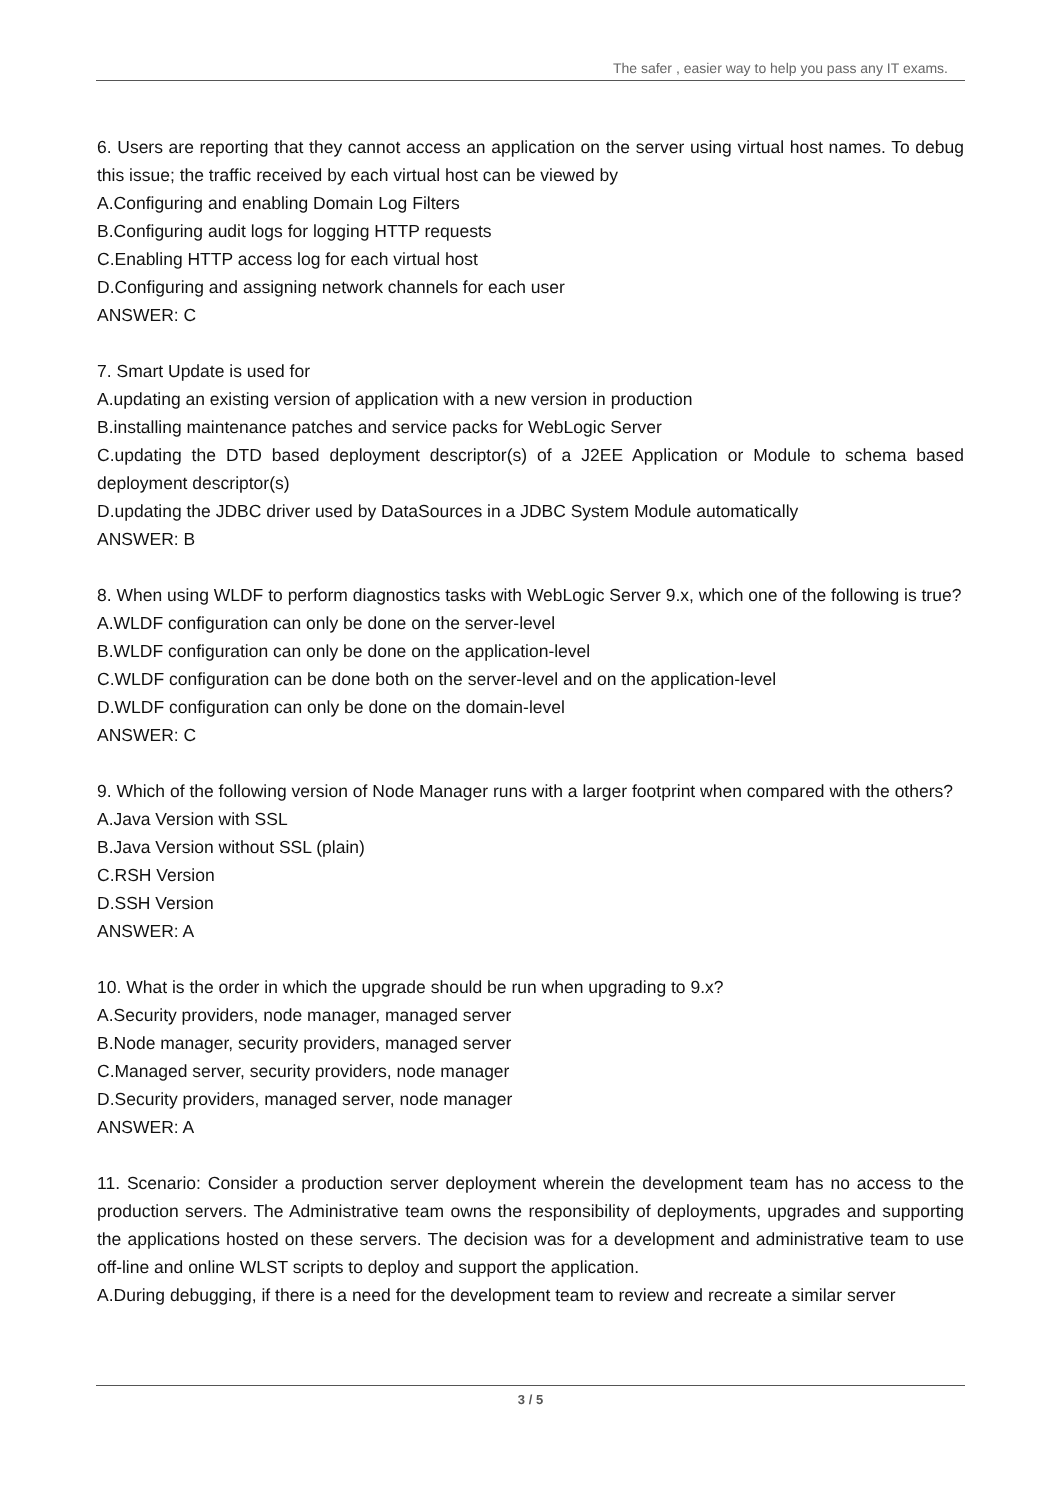The safer , easier way to help you pass any IT exams.
6. Users are reporting that they cannot access an application on the server using virtual host names. To debug this issue; the traffic received by each virtual host can be viewed by
A.Configuring and enabling Domain Log Filters
B.Configuring audit logs for logging HTTP requests
C.Enabling HTTP access log for each virtual host
D.Configuring and assigning network channels for each user
ANSWER: C
7. Smart Update is used for
A.updating an existing version of application with a new version in production
B.installing maintenance patches and service packs for WebLogic Server
C.updating the DTD based deployment descriptor(s) of a J2EE Application or Module to schema based deployment descriptor(s)
D.updating the JDBC driver used by DataSources in a JDBC System Module automatically
ANSWER: B
8. When using WLDF to perform diagnostics tasks with WebLogic Server 9.x, which one of the following is true?
A.WLDF configuration can only be done on the server-level
B.WLDF configuration can only be done on the application-level
C.WLDF configuration can be done both on the server-level and on the application-level
D.WLDF configuration can only be done on the domain-level
ANSWER: C
9. Which of the following version of Node Manager runs with a larger footprint when compared with the others?
A.Java Version with SSL
B.Java Version without SSL (plain)
C.RSH Version
D.SSH Version
ANSWER: A
10. What is the order in which the upgrade should be run when upgrading to 9.x?
A.Security providers, node manager, managed server
B.Node manager, security providers, managed server
C.Managed server, security providers, node manager
D.Security providers, managed server, node manager
ANSWER: A
11. Scenario: Consider a production server deployment wherein the development team has no access to the production servers. The Administrative team owns the responsibility of deployments, upgrades and supporting the applications hosted on these servers. The decision was for a development and administrative team to use off-line and online WLST scripts to deploy and support the application.
A.During debugging, if there is a need for the development team to review and recreate a similar server
3 / 5